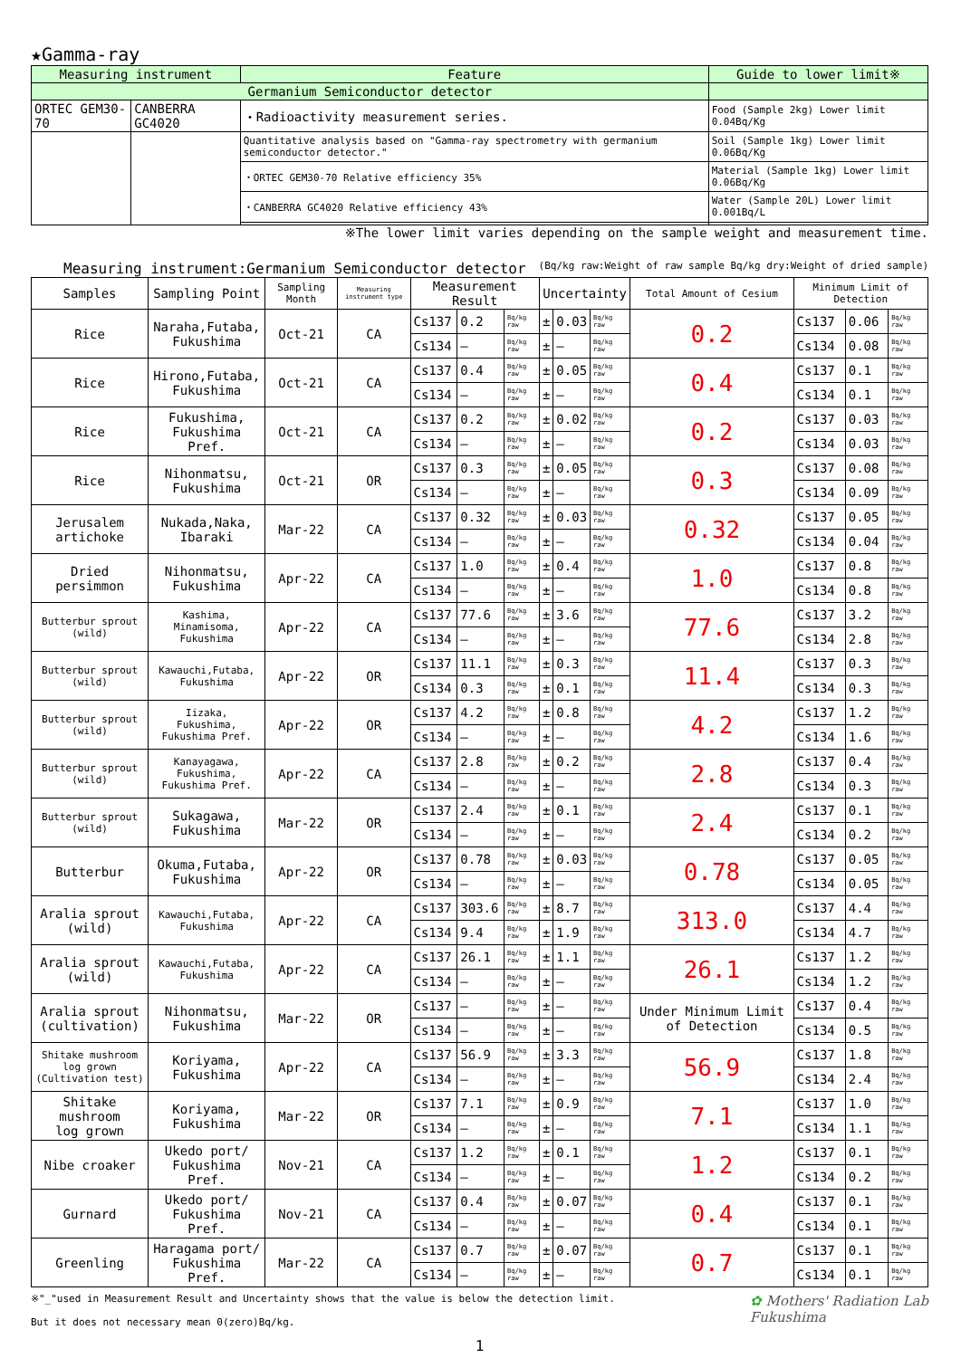★Gamma-ray
| Measuring instrument | | Feature | Guide to lower limit※ |
| --- | --- | --- | --- |
| Germanium Semiconductor detector | | | |
| ORTEC GEM30-70 | CANBERRA GC4020 | ・Radioactivity measurement series. | Food (Sample 2kg) Lower limit 0.04Bq/Kg |
| | | Quantitative analysis based on "Gamma-ray spectrometry with germanium semiconductor detector." | Soil (Sample 1kg) Lower limit 0.06Bq/Kg |
| | | ・ORTEC GEM30-70 Relative efficiency 35% | Material (Sample 1kg) Lower limit 0.06Bq/Kg |
| | | ・CANBERRA GC4020 Relative efficiency 43% | Water (Sample 20L) Lower limit 0.001Bq/L |
※The lower limit varies depending on the sample weight and measurement time.
Measuring instrument:Germanium Semiconductor detector (Bq/kg raw:Weight of raw sample Bq/kg dry:Weight of dried sample)
| Samples | Sampling Point | Sampling Month | Measuring instrument type | Measurement Result | | | Uncertainty | | | Total Amount of Cesium | Minimum Limit of Detection | | |
| --- | --- | --- | --- | --- | --- | --- | --- | --- | --- | --- | --- | --- | --- |
| Rice | Naraha,Futaba, Fukushima | Oct-21 | CA | Cs137 | 0.2 | Bq/kg raw | ± | 0.03 | Bq/kg raw | 0.2 | Cs137 | 0.06 | Bq/kg raw |
| | | | | Cs134 | — | Bq/kg raw | ± | — | Bq/kg raw | | Cs134 | 0.08 | Bq/kg raw |
| Rice | Hirono,Futaba, Fukushima | Oct-21 | CA | Cs137 | 0.4 | Bq/kg raw | ± | 0.05 | Bq/kg raw | 0.4 | Cs137 | 0.1 | Bq/kg raw |
| | | | | Cs134 | — | Bq/kg raw | ± | — | Bq/kg raw | | Cs134 | 0.1 | Bq/kg raw |
| Rice | Fukushima, Fukushima Pref. | Oct-21 | CA | Cs137 | 0.2 | Bq/kg raw | ± | 0.02 | Bq/kg raw | 0.2 | Cs137 | 0.03 | Bq/kg raw |
| | | | | Cs134 | — | Bq/kg raw | ± | — | Bq/kg raw | | Cs134 | 0.03 | Bq/kg raw |
| Rice | Nihonmatsu, Fukushima | Oct-21 | OR | Cs137 | 0.3 | Bq/kg raw | ± | 0.05 | Bq/kg raw | 0.3 | Cs137 | 0.08 | Bq/kg raw |
| | | | | Cs134 | — | Bq/kg raw | ± | — | Bq/kg raw | | Cs134 | 0.09 | Bq/kg raw |
| Jerusalem artichoke | Nukada,Naka, Ibaraki | Mar-22 | CA | Cs137 | 0.32 | Bq/kg raw | ± | 0.03 | Bq/kg raw | 0.32 | Cs137 | 0.05 | Bq/kg raw |
| | | | | Cs134 | — | Bq/kg raw | ± | — | Bq/kg raw | | Cs134 | 0.04 | Bq/kg raw |
| Dried persimmon | Nihonmatsu, Fukushima | Apr-22 | CA | Cs137 | 1.0 | Bq/kg raw | ± | 0.4 | Bq/kg raw | 1.0 | Cs137 | 0.8 | Bq/kg raw |
| | | | | Cs134 | — | Bq/kg raw | ± | — | Bq/kg raw | | Cs134 | 0.8 | Bq/kg raw |
| Butterbur sprout (wild) | Kashima, Minamisoma, Fukushima | Apr-22 | CA | Cs137 | 77.6 | Bq/kg raw | ± | 3.6 | Bq/kg raw | 77.6 | Cs137 | 3.2 | Bq/kg raw |
| | | | | Cs134 | — | Bq/kg raw | ± | — | Bq/kg raw | | Cs134 | 2.8 | Bq/kg raw |
| Butterbur sprout (wild) | Kawauchi,Futaba, Fukushima | Apr-22 | OR | Cs137 | 11.1 | Bq/kg raw | ± | 0.3 | Bq/kg raw | 11.4 | Cs137 | 0.3 | Bq/kg raw |
| | | | | Cs134 | 0.3 | Bq/kg raw | ± | 0.1 | Bq/kg raw | | Cs134 | 0.3 | Bq/kg raw |
| Butterbur sprout (wild) | Iizaka, Fukushima, Fukushima Pref. | Apr-22 | OR | Cs137 | 4.2 | Bq/kg raw | ± | 0.8 | Bq/kg raw | 4.2 | Cs137 | 1.2 | Bq/kg raw |
| | | | | Cs134 | — | Bq/kg raw | ± | — | Bq/kg raw | | Cs134 | 1.6 | Bq/kg raw |
| Butterbur sprout (wild) | Kanayagawa, Fukushima, Fukushima Pref. | Apr-22 | CA | Cs137 | 2.8 | Bq/kg raw | ± | 0.2 | Bq/kg raw | 2.8 | Cs137 | 0.4 | Bq/kg raw |
| | | | | Cs134 | — | Bq/kg raw | ± | — | Bq/kg raw | | Cs134 | 0.3 | Bq/kg raw |
| Butterbur sprout (wild) | Sukagawa, Fukushima | Mar-22 | OR | Cs137 | 2.4 | Bq/kg raw | ± | 0.1 | Bq/kg raw | 2.4 | Cs137 | 0.1 | Bq/kg raw |
| | | | | Cs134 | — | Bq/kg raw | ± | — | Bq/kg raw | | Cs134 | 0.2 | Bq/kg raw |
| Butterbur | Okuma,Futaba, Fukushima | Apr-22 | OR | Cs137 | 0.78 | Bq/kg raw | ± | 0.03 | Bq/kg raw | 0.78 | Cs137 | 0.05 | Bq/kg raw |
| | | | | Cs134 | — | Bq/kg raw | ± | — | Bq/kg raw | | Cs134 | 0.05 | Bq/kg raw |
| Aralia sprout (wild) | Kawauchi,Futaba, Fukushima | Apr-22 | CA | Cs137 | 303.6 | Bq/kg raw | ± | 8.7 | Bq/kg raw | 313.0 | Cs137 | 4.4 | Bq/kg raw |
| | | | | Cs134 | 9.4 | Bq/kg raw | ± | 1.9 | Bq/kg raw | | Cs134 | 4.7 | Bq/kg raw |
| Aralia sprout (wild) | Kawauchi,Futaba, Fukushima | Apr-22 | CA | Cs137 | 26.1 | Bq/kg raw | ± | 1.1 | Bq/kg raw | 26.1 | Cs137 | 1.2 | Bq/kg raw |
| | | | | Cs134 | — | Bq/kg raw | ± | — | Bq/kg raw | | Cs134 | 1.2 | Bq/kg raw |
| Aralia sprout (cultivation) | Nihonmatsu, Fukushima | Mar-22 | OR | Cs137 | — | Bq/kg raw | ± | — | Bq/kg raw | Under Minimum Limit of Detection | Cs137 | 0.4 | Bq/kg raw |
| | | | | Cs134 | — | Bq/kg raw | ± | — | Bq/kg raw | | Cs134 | 0.5 | Bq/kg raw |
| Shitake mushroom log grown (Cultivation test) | Koriyama, Fukushima | Apr-22 | CA | Cs137 | 56.9 | Bq/kg raw | ± | 3.3 | Bq/kg raw | 56.9 | Cs137 | 1.8 | Bq/kg raw |
| | | | | Cs134 | — | Bq/kg raw | ± | — | Bq/kg raw | | Cs134 | 2.4 | Bq/kg raw |
| Shitake mushroom log grown | Koriyama, Fukushima | Mar-22 | OR | Cs137 | 7.1 | Bq/kg raw | ± | 0.9 | Bq/kg raw | 7.1 | Cs137 | 1.0 | Bq/kg raw |
| | | | | Cs134 | — | Bq/kg raw | ± | — | Bq/kg raw | | Cs134 | 1.1 | Bq/kg raw |
| Nibe croaker | Ukedo port/ Fukushima Pref. | Nov-21 | CA | Cs137 | 1.2 | Bq/kg raw | ± | 0.1 | Bq/kg raw | 1.2 | Cs137 | 0.1 | Bq/kg raw |
| | | | | Cs134 | — | Bq/kg raw | ± | — | Bq/kg raw | | Cs134 | 0.2 | Bq/kg raw |
| Gurnard | Ukedo port/ Fukushima Pref. | Nov-21 | CA | Cs137 | 0.4 | Bq/kg raw | ± | 0.07 | Bq/kg raw | 0.4 | Cs137 | 0.1 | Bq/kg raw |
| | | | | Cs134 | — | Bq/kg raw | ± | — | Bq/kg raw | | Cs134 | 0.1 | Bq/kg raw |
| Greenling | Haragama port/ Fukushima Pref. | Mar-22 | CA | Cs137 | 0.7 | Bq/kg raw | ± | 0.07 | Bq/kg raw | 0.7 | Cs137 | 0.1 | Bq/kg raw |
| | | | | Cs134 | — | Bq/kg raw | ± | — | Bq/kg raw | | Cs134 | 0.1 | Bq/kg raw |
※"_"used in Measurement Result and Uncertainty shows that the value is below the detection limit.
But it does not necessary mean 0(zero)Bq/kg.
✿ Mothers' Radiation Lab
Fukushima
1